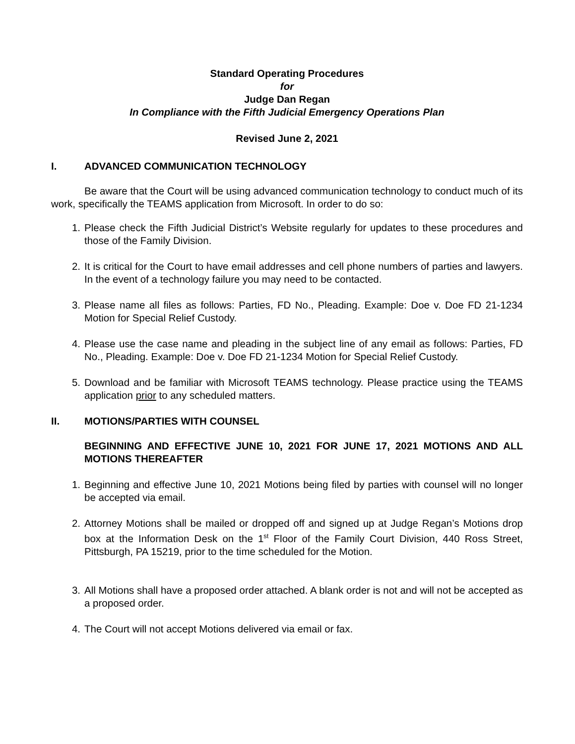Standard Operating Procedures
for
Judge Dan Regan
In Compliance with the Fifth Judicial Emergency Operations Plan
Revised June 2, 2021
I. ADVANCED COMMUNICATION TECHNOLOGY
Be aware that the Court will be using advanced communication technology to conduct much of its work, specifically the TEAMS application from Microsoft. In order to do so:
1. Please check the Fifth Judicial District’s Website regularly for updates to these procedures and those of the Family Division.
2. It is critical for the Court to have email addresses and cell phone numbers of parties and lawyers. In the event of a technology failure you may need to be contacted.
3. Please name all files as follows: Parties, FD No., Pleading. Example: Doe v. Doe FD 21-1234 Motion for Special Relief Custody.
4. Please use the case name and pleading in the subject line of any email as follows: Parties, FD No., Pleading. Example: Doe v. Doe FD 21-1234 Motion for Special Relief Custody.
5. Download and be familiar with Microsoft TEAMS technology. Please practice using the TEAMS application prior to any scheduled matters.
II. MOTIONS/PARTIES WITH COUNSEL
BEGINNING AND EFFECTIVE JUNE 10, 2021 FOR JUNE 17, 2021 MOTIONS AND ALL MOTIONS THEREAFTER
1. Beginning and effective June 10, 2021 Motions being filed by parties with counsel will no longer be accepted via email.
2. Attorney Motions shall be mailed or dropped off and signed up at Judge Regan’s Motions drop box at the Information Desk on the 1<sup>st</sup> Floor of the Family Court Division, 440 Ross Street, Pittsburgh, PA 15219, prior to the time scheduled for the Motion.
3. All Motions shall have a proposed order attached. A blank order is not and will not be accepted as a proposed order.
4. The Court will not accept Motions delivered via email or fax.